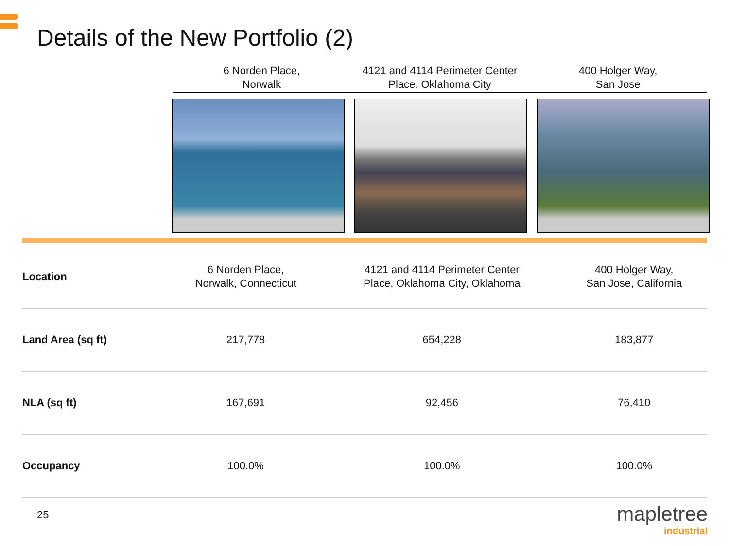Details of the New Portfolio (2)
6 Norden Place,
Norwalk
4121 and 4114 Perimeter Center
Place, Oklahoma City
400 Holger Way,
San Jose
| Location | 6 Norden Place, Norwalk, Connecticut | 4121 and 4114 Perimeter Center Place, Oklahoma City, Oklahoma | 400 Holger Way, San Jose, California |
| Land Area (sq ft) | 217,778 | 654,228 | 183,877 |
| NLA (sq ft) | 167,691 | 92,456 | 76,410 |
| Occupancy | 100.0% | 100.0% | 100.0% |
25 mapletree
industrial